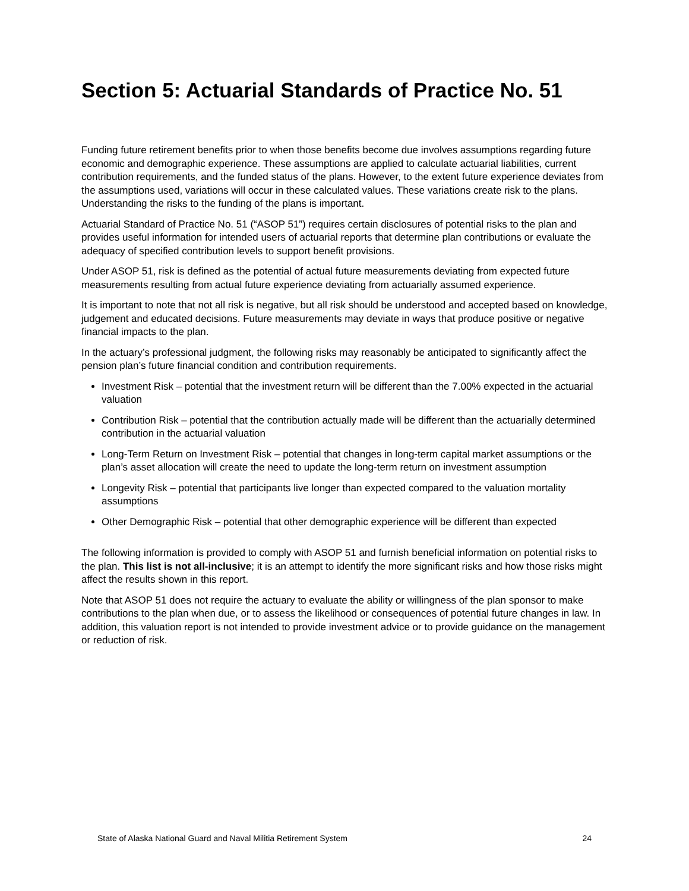Section 5: Actuarial Standards of Practice No. 51
Funding future retirement benefits prior to when those benefits become due involves assumptions regarding future economic and demographic experience. These assumptions are applied to calculate actuarial liabilities, current contribution requirements, and the funded status of the plans. However, to the extent future experience deviates from the assumptions used, variations will occur in these calculated values. These variations create risk to the plans. Understanding the risks to the funding of the plans is important.
Actuarial Standard of Practice No. 51 (“ASOP 51”) requires certain disclosures of potential risks to the plan and provides useful information for intended users of actuarial reports that determine plan contributions or evaluate the adequacy of specified contribution levels to support benefit provisions.
Under ASOP 51, risk is defined as the potential of actual future measurements deviating from expected future measurements resulting from actual future experience deviating from actuarially assumed experience.
It is important to note that not all risk is negative, but all risk should be understood and accepted based on knowledge, judgement and educated decisions. Future measurements may deviate in ways that produce positive or negative financial impacts to the plan.
In the actuary’s professional judgment, the following risks may reasonably be anticipated to significantly affect the pension plan’s future financial condition and contribution requirements.
Investment Risk – potential that the investment return will be different than the 7.00% expected in the actuarial valuation
Contribution Risk – potential that the contribution actually made will be different than the actuarially determined contribution in the actuarial valuation
Long-Term Return on Investment Risk – potential that changes in long-term capital market assumptions or the plan’s asset allocation will create the need to update the long-term return on investment assumption
Longevity Risk – potential that participants live longer than expected compared to the valuation mortality assumptions
Other Demographic Risk – potential that other demographic experience will be different than expected
The following information is provided to comply with ASOP 51 and furnish beneficial information on potential risks to the plan. This list is not all-inclusive; it is an attempt to identify the more significant risks and how those risks might affect the results shown in this report.
Note that ASOP 51 does not require the actuary to evaluate the ability or willingness of the plan sponsor to make contributions to the plan when due, or to assess the likelihood or consequences of potential future changes in law. In addition, this valuation report is not intended to provide investment advice or to provide guidance on the management or reduction of risk.
State of Alaska National Guard and Naval Militia Retirement System 24